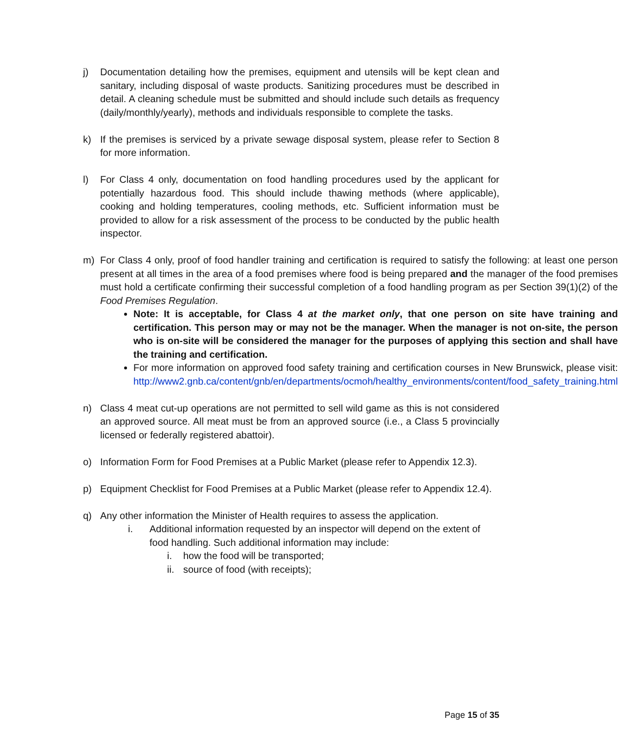j) Documentation detailing how the premises, equipment and utensils will be kept clean and sanitary, including disposal of waste products. Sanitizing procedures must be described in detail. A cleaning schedule must be submitted and should include such details as frequency (daily/monthly/yearly), methods and individuals responsible to complete the tasks.
k) If the premises is serviced by a private sewage disposal system, please refer to Section 8 for more information.
l) For Class 4 only, documentation on food handling procedures used by the applicant for potentially hazardous food. This should include thawing methods (where applicable), cooking and holding temperatures, cooling methods, etc. Sufficient information must be provided to allow for a risk assessment of the process to be conducted by the public health inspector.
m) For Class 4 only, proof of food handler training and certification is required to satisfy the following: at least one person present at all times in the area of a food premises where food is being prepared and the manager of the food premises must hold a certificate confirming their successful completion of a food handling program as per Section 39(1)(2) of the Food Premises Regulation.
Note: It is acceptable, for Class 4 at the market only, that one person on site have training and certification. This person may or may not be the manager. When the manager is not on-site, the person who is on-site will be considered the manager for the purposes of applying this section and shall have the training and certification.
For more information on approved food safety training and certification courses in New Brunswick, please visit: http://www2.gnb.ca/content/gnb/en/departments/ocmoh/healthy_environments/content/food_safety_training.html
n) Class 4 meat cut-up operations are not permitted to sell wild game as this is not considered an approved source. All meat must be from an approved source (i.e., a Class 5 provincially licensed or federally registered abattoir).
o) Information Form for Food Premises at a Public Market (please refer to Appendix 12.3).
p) Equipment Checklist for Food Premises at a Public Market (please refer to Appendix 12.4).
q) Any other information the Minister of Health requires to assess the application.
i. Additional information requested by an inspector will depend on the extent of food handling. Such additional information may include:
i. how the food will be transported;
ii.
source of food (with receipts);
Page 15 of 35